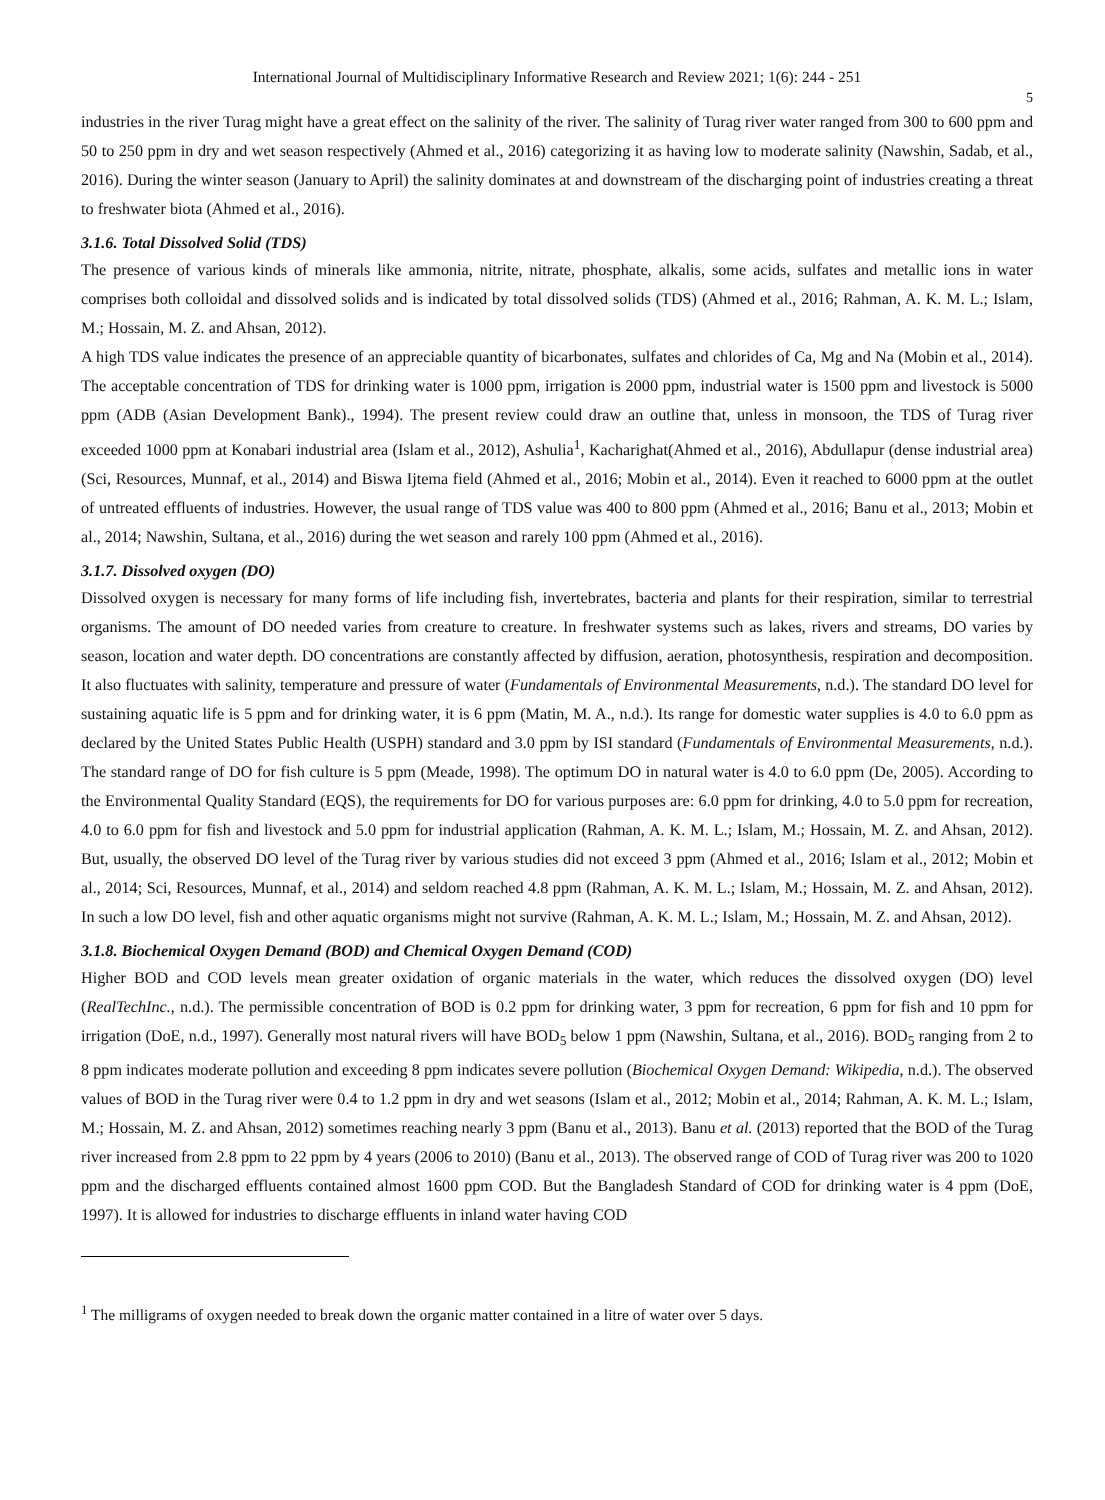International Journal of Multidisciplinary Informative Research and Review 2021; 1(6): 244 - 251
5
industries in the river Turag might have a great effect on the salinity of the river. The salinity of Turag river water ranged from 300 to 600 ppm and 50 to 250 ppm in dry and wet season respectively (Ahmed et al., 2016) categorizing it as having low to moderate salinity (Nawshin, Sadab, et al., 2016). During the winter season (January to April) the salinity dominates at and downstream of the discharging point of industries creating a threat to freshwater biota (Ahmed et al., 2016).
3.1.6. Total Dissolved Solid (TDS)
The presence of various kinds of minerals like ammonia, nitrite, nitrate, phosphate, alkalis, some acids, sulfates and metallic ions in water comprises both colloidal and dissolved solids and is indicated by total dissolved solids (TDS) (Ahmed et al., 2016; Rahman, A. K. M. L.; Islam, M.; Hossain, M. Z. and Ahsan, 2012).
A high TDS value indicates the presence of an appreciable quantity of bicarbonates, sulfates and chlorides of Ca, Mg and Na (Mobin et al., 2014). The acceptable concentration of TDS for drinking water is 1000 ppm, irrigation is 2000 ppm, industrial water is 1500 ppm and livestock is 5000 ppm (ADB (Asian Development Bank)., 1994). The present review could draw an outline that, unless in monsoon, the TDS of Turag river exceeded 1000 ppm at Konabari industrial area (Islam et al., 2012), Ashulia<sup>1</sup>, Kacharighat(Ahmed et al., 2016), Abdullapur (dense industrial area) (Sci, Resources, Munnaf, et al., 2014) and Biswa Ijtema field (Ahmed et al., 2016; Mobin et al., 2014). Even it reached to 6000 ppm at the outlet of untreated effluents of industries. However, the usual range of TDS value was 400 to 800 ppm (Ahmed et al., 2016; Banu et al., 2013; Mobin et al., 2014; Nawshin, Sultana, et al., 2016) during the wet season and rarely 100 ppm (Ahmed et al., 2016).
3.1.7. Dissolved oxygen (DO)
Dissolved oxygen is necessary for many forms of life including fish, invertebrates, bacteria and plants for their respiration, similar to terrestrial organisms. The amount of DO needed varies from creature to creature. In freshwater systems such as lakes, rivers and streams, DO varies by season, location and water depth. DO concentrations are constantly affected by diffusion, aeration, photosynthesis, respiration and decomposition. It also fluctuates with salinity, temperature and pressure of water (Fundamentals of Environmental Measurements, n.d.). The standard DO level for sustaining aquatic life is 5 ppm and for drinking water, it is 6 ppm (Matin, M. A., n.d.). Its range for domestic water supplies is 4.0 to 6.0 ppm as declared by the United States Public Health (USPH) standard and 3.0 ppm by ISI standard (Fundamentals of Environmental Measurements, n.d.). The standard range of DO for fish culture is 5 ppm (Meade, 1998). The optimum DO in natural water is 4.0 to 6.0 ppm (De, 2005). According to the Environmental Quality Standard (EQS), the requirements for DO for various purposes are: 6.0 ppm for drinking, 4.0 to 5.0 ppm for recreation, 4.0 to 6.0 ppm for fish and livestock and 5.0 ppm for industrial application (Rahman, A. K. M. L.; Islam, M.; Hossain, M. Z. and Ahsan, 2012). But, usually, the observed DO level of the Turag river by various studies did not exceed 3 ppm (Ahmed et al., 2016; Islam et al., 2012; Mobin et al., 2014; Sci, Resources, Munnaf, et al., 2014) and seldom reached 4.8 ppm (Rahman, A. K. M. L.; Islam, M.; Hossain, M. Z. and Ahsan, 2012). In such a low DO level, fish and other aquatic organisms might not survive (Rahman, A. K. M. L.; Islam, M.; Hossain, M. Z. and Ahsan, 2012).
3.1.8. Biochemical Oxygen Demand (BOD) and Chemical Oxygen Demand (COD)
Higher BOD and COD levels mean greater oxidation of organic materials in the water, which reduces the dissolved oxygen (DO) level (RealTechInc., n.d.). The permissible concentration of BOD is 0.2 ppm for drinking water, 3 ppm for recreation, 6 ppm for fish and 10 ppm for irrigation (DoE, n.d., 1997). Generally most natural rivers will have BOD<sub>5</sub> below 1 ppm (Nawshin, Sultana, et al., 2016). BOD<sub>5</sub> ranging from 2 to 8 ppm indicates moderate pollution and exceeding 8 ppm indicates severe pollution (Biochemical Oxygen Demand: Wikipedia, n.d.). The observed values of BOD in the Turag river were 0.4 to 1.2 ppm in dry and wet seasons (Islam et al., 2012; Mobin et al., 2014; Rahman, A. K. M. L.; Islam, M.; Hossain, M. Z. and Ahsan, 2012) sometimes reaching nearly 3 ppm (Banu et al., 2013). Banu et al. (2013) reported that the BOD of the Turag river increased from 2.8 ppm to 22 ppm by 4 years (2006 to 2010) (Banu et al., 2013). The observed range of COD of Turag river was 200 to 1020 ppm and the discharged effluents contained almost 1600 ppm COD. But the Bangladesh Standard of COD for drinking water is 4 ppm (DoE, 1997). It is allowed for industries to discharge effluents in inland water having COD
<sup>1</sup> The milligrams of oxygen needed to break down the organic matter contained in a litre of water over 5 days.